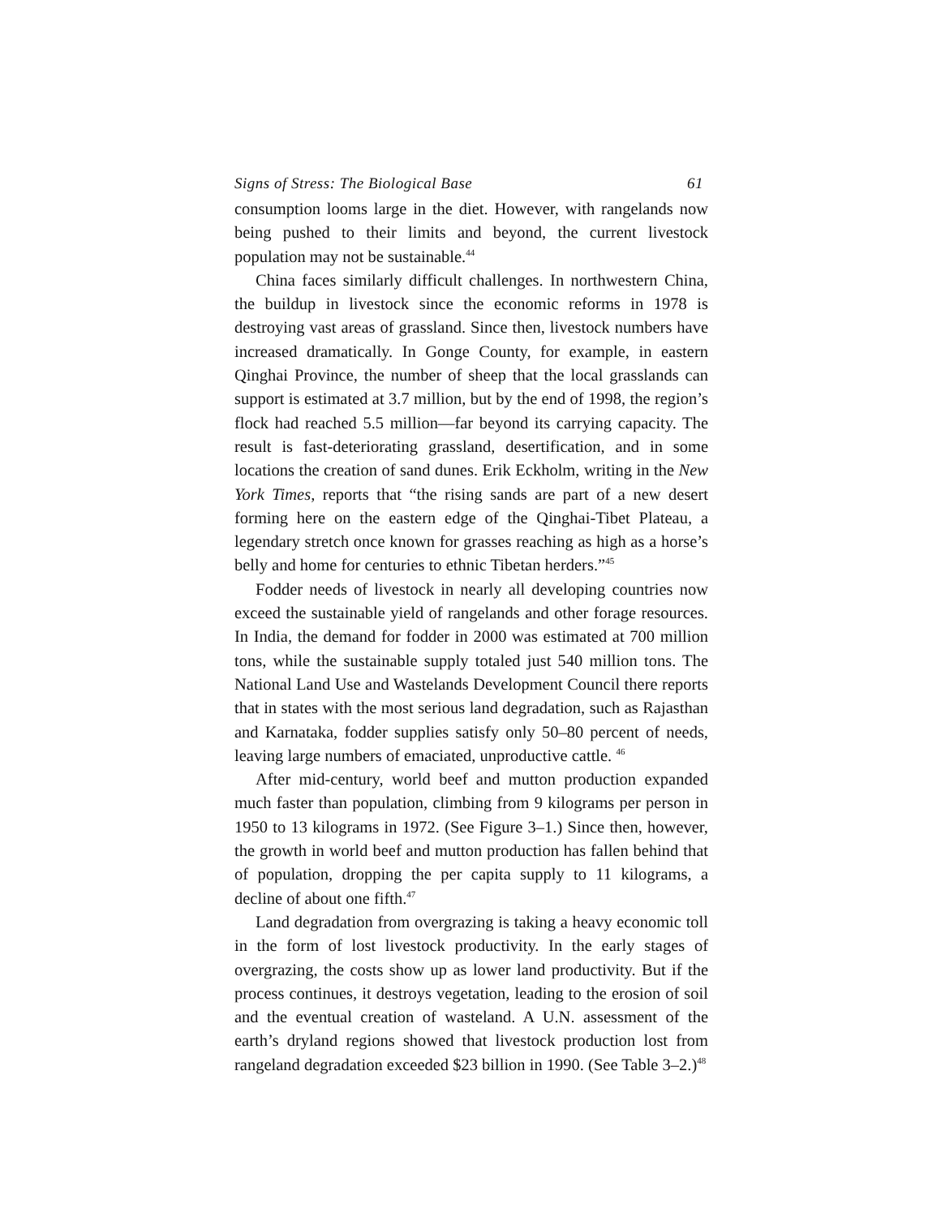Signs of Stress: The Biological Base 61
consumption looms large in the diet. However, with rangelands now being pushed to their limits and beyond, the current livestock population may not be sustainable.<sup>44</sup>
China faces similarly difficult challenges. In northwestern China, the buildup in livestock since the economic reforms in 1978 is destroying vast areas of grassland. Since then, livestock numbers have increased dramatically. In Gonge County, for example, in eastern Qinghai Province, the number of sheep that the local grasslands can support is estimated at 3.7 million, but by the end of 1998, the region’s flock had reached 5.5 million—far beyond its carrying capacity. The result is fast-deteriorating grassland, desertification, and in some locations the creation of sand dunes. Erik Eckholm, writing in the New York Times, reports that “the rising sands are part of a new desert forming here on the eastern edge of the Qinghai-Tibet Plateau, a legendary stretch once known for grasses reaching as high as a horse’s belly and home for centuries to ethnic Tibetan herders.”<sup>45</sup>
Fodder needs of livestock in nearly all developing countries now exceed the sustainable yield of rangelands and other forage resources. In India, the demand for fodder in 2000 was estimated at 700 million tons, while the sustainable supply totaled just 540 million tons. The National Land Use and Wastelands Development Council there reports that in states with the most serious land degradation, such as Rajasthan and Karnataka, fodder supplies satisfy only 50–80 percent of needs, leaving large numbers of emaciated, unproductive cattle. <sup>46</sup>
After mid-century, world beef and mutton production expanded much faster than population, climbing from 9 kilograms per person in 1950 to 13 kilograms in 1972. (See Figure 3–1.) Since then, however, the growth in world beef and mutton production has fallen behind that of population, dropping the per capita supply to 11 kilograms, a decline of about one fifth.<sup>47</sup>
Land degradation from overgrazing is taking a heavy economic toll in the form of lost livestock productivity. In the early stages of overgrazing, the costs show up as lower land productivity. But if the process continues, it destroys vegetation, leading to the erosion of soil and the eventual creation of wasteland. A U.N. assessment of the earth’s dryland regions showed that livestock production lost from rangeland degradation exceeded $23 billion in 1990. (See Table 3–2.)<sup>48</sup>